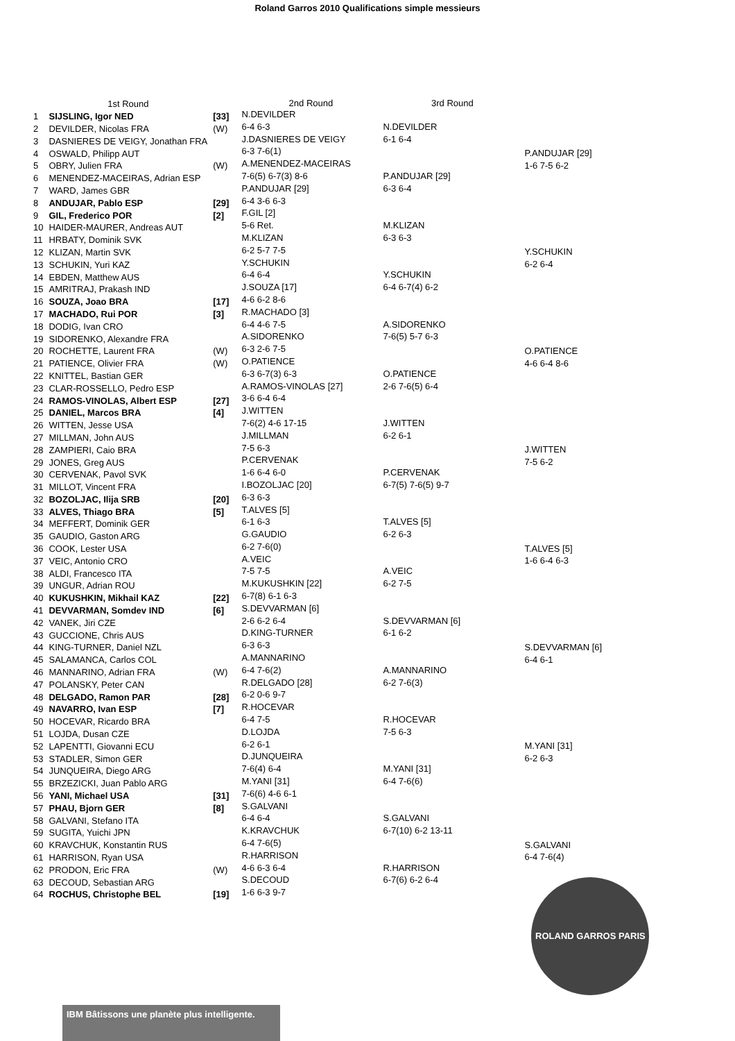Roland Garros 2010 Qualifications simple messieurs
| | 1st Round | |
| 1 | SIJSLING, Igor NED | [33] |
| 2 | DEVILDER, Nicolas FRA | (W) |
| 3 | DASNIERES DE VEIGY, Jonathan FRA | |
| 4 | OSWALD, Philipp AUT | |
| 5 | OBRY, Julien FRA | (W) |
| 6 | MENENDEZ-MACEIRAS, Adrian ESP | |
| 7 | WARD, James GBR | |
| 8 | ANDUJAR, Pablo ESP | [29] |
| 9 | GIL, Frederico POR | [2] |
| 10 | HAIDER-MAURER, Andreas AUT | |
| 11 | HRBATY, Dominik SVK | |
| 12 | KLIZAN, Martin SVK | |
| 13 | SCHUKIN, Yuri KAZ | |
| 14 | EBDEN, Matthew AUS | |
| 15 | AMRITRAJ, Prakash IND | |
| 16 | SOUZA, Joao BRA | [17] |
| 17 | MACHADO, Rui POR | [3] |
| 18 | DODIG, Ivan CRO | |
| 19 | SIDORENKO, Alexandre FRA | |
| 20 | ROCHETTE, Laurent FRA | (W) |
| 21 | PATIENCE, Olivier FRA | (W) |
| 22 | KNITTEL, Bastian GER | |
| 23 | CLAR-ROSSELLO, Pedro ESP | |
| 24 | RAMOS-VINOLAS, Albert ESP | [27] |
| 25 | DANIEL, Marcos BRA | [4] |
| 26 | WITTEN, Jesse USA | |
| 27 | MILLMAN, John AUS | |
| 28 | ZAMPIERI, Caio BRA | |
| 29 | JONES, Greg AUS | |
| 30 | CERVENAK, Pavol SVK | |
| 31 | MILLOT, Vincent FRA | |
| 32 | BOZOLJAC, Ilija SRB | [20] |
| 33 | ALVES, Thiago BRA | [5] |
| 34 | MEFFERT, Dominik GER | |
| 35 | GAUDIO, Gaston ARG | |
| 36 | COOK, Lester USA | |
| 37 | VEIC, Antonio CRO | |
| 38 | ALDI, Francesco ITA | |
| 39 | UNGUR, Adrian ROU | |
| 40 | KUKUSHKIN, Mikhail KAZ | [22] |
| 41 | DEVVARMAN, Somdev IND | [6] |
| 42 | VANEK, Jiri CZE | |
| 43 | GUCCIONE, Chris AUS | |
| 44 | KING-TURNER, Daniel NZL | |
| 45 | SALAMANCA, Carlos COL | |
| 46 | MANNARINO, Adrian FRA | (W) |
| 47 | POLANSKY, Peter CAN | |
| 48 | DELGADO, Ramon PAR | [28] |
| 49 | NAVARRO, Ivan ESP | [7] |
| 50 | HOCEVAR, Ricardo BRA | |
| 51 | LOJDA, Dusan CZE | |
| 52 | LAPENTTI, Giovanni ECU | |
| 53 | STADLER, Simon GER | |
| 54 | JUNQUEIRA, Diego ARG | |
| 55 | BRZEZICKI, Juan Pablo ARG | |
| 56 | YANI, Michael USA | [31] |
| 57 | PHAU, Bjorn GER | [8] |
| 58 | GALVANI, Stefano ITA | |
| 59 | SUGITA, Yuichi JPN | |
| 60 | KRAVCHUK, Konstantin RUS | |
| 61 | HARRISON, Ryan USA | |
| 62 | PRODON, Eric FRA | (W) |
| 63 | DECOUD, Sebastian ARG | |
| 64 | ROCHUS, Christophe BEL | [19] |
2nd Round
N.DEVILDER
6-4 6-3
J.DASNIERES DE VEIGY
6-3 7-6(1)
A.MENENDEZ-MACEIRAS
7-6(5) 6-7(3) 8-6
P.ANDUJAR [29]
6-4 3-6 6-3
F.GIL [2]
5-6 Ret.
M.KLIZAN
6-2 5-7 7-5
Y.SCHUKIN
6-4 6-4
J.SOUZA [17]
4-6 6-2 8-6
R.MACHADO [3]
6-4 4-6 7-5
A.SIDORENKO
6-3 2-6 7-5
O.PATIENCE
6-3 6-7(3) 6-3
A.RAMOS-VINOLAS [27]
3-6 6-4 6-4
J.WITTEN
7-6(2) 4-6 17-15
J.MILLMAN
7-5 6-3
P.CERVENAK
1-6 6-4 6-0
I.BOZOLJAC [20]
6-3 6-3
T.ALVES [5]
6-1 6-3
G.GAUDIO
6-2 7-6(0)
A.VEIC
7-5 7-5
M.KUKUSHKIN [22]
6-7(8) 6-1 6-3
S.DEVVARMAN [6]
2-6 6-2 6-4
D.KING-TURNER
6-3 6-3
A.MANNARINO
6-4 7-6(2)
R.DELGADO [28]
6-2 0-6 9-7
R.HOCEVAR
6-4 7-5
D.LOJDA
6-2 6-1
D.JUNQUEIRA
7-6(4) 6-4
M.YANI [31]
7-6(6) 4-6 6-1
S.GALVANI
6-4 6-4
K.KRAVCHUK
6-4 7-6(5)
R.HARRISON
4-6 6-3 6-4
S.DECOUD
1-6 6-3 9-7
3rd Round
N.DEVILDER
6-1 6-4
P.ANDUJAR [29]
6-3 6-4
M.KLIZAN
6-3 6-3
Y.SCHUKIN
6-4 6-7(4) 6-2
A.SIDORENKO
7-6(5) 5-7 6-3
O.PATIENCE
2-6 7-6(5) 6-4
J.WITTEN
6-2 6-1
P.CERVENAK
6-7(5) 7-6(5) 9-7
T.ALVES [5]
6-2 6-3
A.VEIC
6-2 7-5
S.DEVVARMAN [6]
6-1 6-2
A.MANNARINO
6-2 7-6(3)
R.HOCEVAR
7-5 6-3
M.YANI [31]
6-4 7-6(6)
S.GALVANI
6-7(10) 6-2 13-11
R.HARRISON
6-7(6) 6-2 6-4
P.ANDUJAR [29]
1-6 7-5 6-2
Y.SCHUKIN
6-2 6-4
O.PATIENCE
4-6 6-4 8-6
J.WITTEN
7-5 6-2
T.ALVES [5]
1-6 6-4 6-3
S.DEVVARMAN [6]
6-4 6-1
M.YANI [31]
6-2 6-3
S.GALVANI
6-4 7-6(4)
ROLAND GARROS PARIS
IBM Bâtissons une planète plus intelligente.